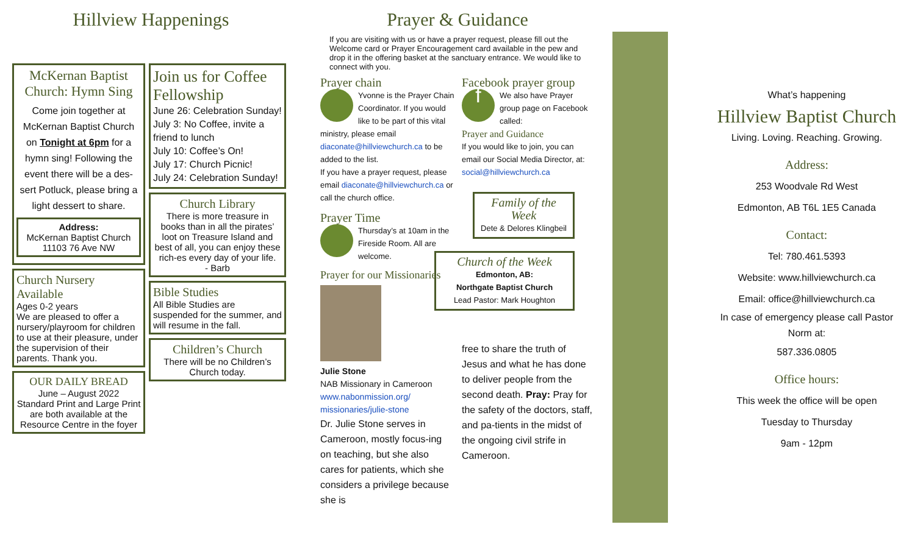Hillview Happenings
McKernan Baptist Church: Hymn Sing
Come join together at McKernan Baptist Church on Tonight at 6pm for a hymn sing! Following the event there will be a des-sert Potluck, please bring a light dessert to share.
Address:
McKernan Baptist Church
11103 76 Ave NW
Church Nursery Available
Ages 0-2 years
We are pleased to offer a nursery/playroom for children to use at their pleasure, under the supervision of their parents. Thank you.
OUR DAILY BREAD
June – August 2022
Standard Print and Large Print are both available at the Resource Centre in the foyer
Join us for Coffee Fellowship
June 26: Celebration Sunday!
July 3: No Coffee, invite a friend to lunch
July 10: Coffee’s On!
July 17: Church Picnic!
July 24: Celebration Sunday!
Church Library
There is more treasure in books than in all the pirates’ loot on Treasure Island and best of all, you can enjoy these rich-es every day of your life.
- Barb
Bible Studies
All Bible Studies are suspended for the summer, and will resume in the fall.
Children’s Church
There will be no Children’s Church today.
Prayer & Guidance
If you are visiting with us or have a prayer request, please fill out the Welcome card or Prayer Encouragement card available in the pew and drop it in the offering basket at the sanctuary entrance. We would like to connect with you.
Prayer chain
Yvonne is the Prayer Chain Coordinator. If you would like to be part of this vital ministry, please email diaconate@hillviewchurch.ca to be added to the list.
If you have a prayer request, please email diaconate@hillviewchurch.ca or call the church office.
Prayer Time
Thursday’s at 10am in the Fireside Room. All are welcome.
Prayer for our Missionaries
Julie Stone
NAB Missionary in Cameroon
www.nabonmission.org/ missionaries/julie-stone
Dr. Julie Stone serves in Cameroon, mostly focus-ing on teaching, but she also cares for patients, which she considers a privilege because she is
Facebook prayer group
f
We also have Prayer group page on Facebook called:
Prayer and Guidance
If you would like to join, you can email our Social Media Director, at: social@hillviewchurch.ca
Family of the Week
Dete & Delores Klingbeil
Church of the Week
Edmonton, AB:
Northgate Baptist Church
Lead Pastor: Mark Houghton
free to share the truth of Jesus and what he has done to deliver people from the second death. Pray: Pray for the safety of the doctors, staff, and pa-tients in the midst of the ongoing civil strife in Cameroon.
What’s happening
Hillview Baptist Church
Living. Loving. Reaching. Growing.
Address:
253 Woodvale Rd West
Edmonton, AB T6L 1E5 Canada
Contact:
Tel: 780.461.5393
Website: www.hillviewchurch.ca
Email: office@hillviewchurch.ca
In case of emergency please call Pastor Norm at:
587.336.0805
Office hours:
This week the office will be open
Tuesday to Thursday
9am - 12pm